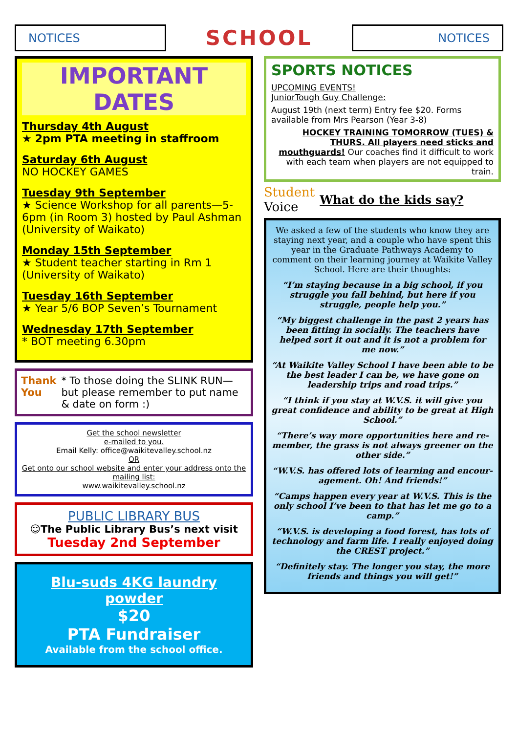NOTICES
SCHOOL
NOTICES
IMPORTANT DATES
Thursday 4th August
★ 2pm PTA meeting in staffroom
Saturday 6th August
NO HOCKEY GAMES
Tuesday 9th September
★ Science Workshop for all parents—5-6pm (in Room 3) hosted by Paul Ashman (University of Waikato)
Monday 15th September
★ Student teacher starting in Rm 1 (University of Waikato)
Tuesday 16th September
★ Year 5/6 BOP Seven’s Tournament
Wednesday 17th September
* BOT meeting 6.30pm
Thank You * To those doing the SLINK RUN—but please remember to put name & date on form :)
Get the school newsletter
e-mailed to you.
Email Kelly: office@waikitevalley.school.nz
OR
Get onto our school website and enter your address onto the mailing list:
www.waikitevalley.school.nz
PUBLIC LIBRARY BUS
☺The Public Library Bus’s next visit
Tuesday 2nd September
Blu-suds 4KG laundry powder
$20
PTA Fundraiser
Available from the school office.
SPORTS NOTICES
UPCOMING EVENTS!
JuniorTough Guy Challenge:
August 19th (next term) Entry fee $20. Forms available from Mrs Pearson (Year 3-8)
HOCKEY TRAINING TOMORROW (TUES) & THURS. All players need sticks and mouthguards! Our coaches find it difficult to work with each team when players are not equipped to train.
Student
Voice
What do the kids say?
We asked a few of the students who know they are staying next year, and a couple who have spent this year in the Graduate Pathways Academy to comment on their learning journey at Waikite Valley School. Here are their thoughts:
“I’m staying because in a big school, if you struggle you fall behind, but here if you struggle, people help you.”
“My biggest challenge in the past 2 years has been fitting in socially. The teachers have helped sort it out and it is not a problem for me now.”
“At Waikite Valley School I have been able to be the best leader I can be, we have gone on leadership trips and road trips.”
“I think if you stay at W.V.S. it will give you great confidence and ability to be great at High School.”
“There’s way more opportunities here and re-member, the grass is not always greener on the other side.”
“W.V.S. has offered lots of learning and encour-agement. Oh! And friends!”
“Camps happen every year at W.V.S. This is the only school I’ve been to that has let me go to a camp.”
“W.V.S. is developing a food forest, has lots of technology and farm life. I really enjoyed doing the CREST project.”
“Definitely stay. The longer you stay, the more friends and things you will get!”